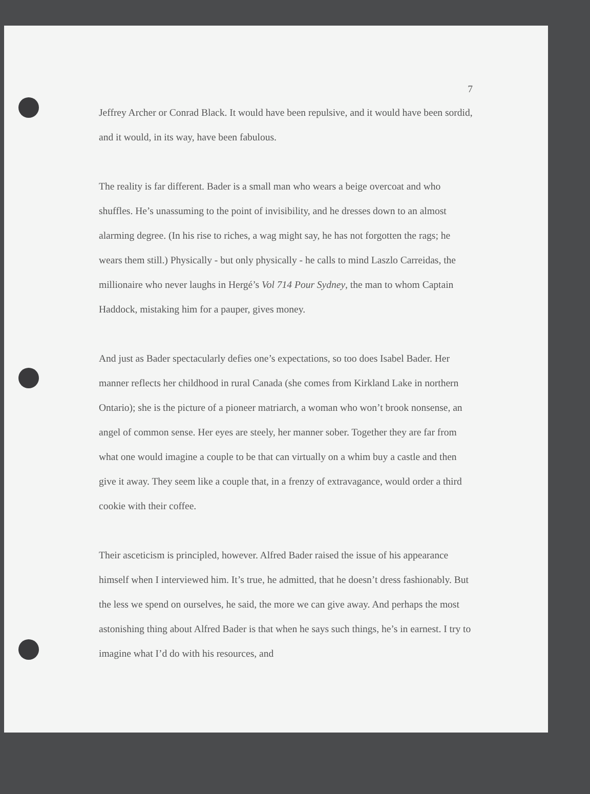7
Jeffrey Archer or Conrad Black. It would have been repulsive, and it would have been sordid, and it would, in its way, have been fabulous.
The reality is far different. Bader is a small man who wears a beige overcoat and who shuffles. He’s unassuming to the point of invisibility, and he dresses down to an almost alarming degree. (In his rise to riches, a wag might say, he has not forgotten the rags; he wears them still.) Physically - but only physically - he calls to mind Laszlo Carreidas, the millionaire who never laughs in Hergé’s Vol 714 Pour Sydney, the man to whom Captain Haddock, mistaking him for a pauper, gives money.
And just as Bader spectacularly defies one’s expectations, so too does Isabel Bader. Her manner reflects her childhood in rural Canada (she comes from Kirkland Lake in northern Ontario); she is the picture of a pioneer matriarch, a woman who won’t brook nonsense, an angel of common sense. Her eyes are steely, her manner sober. Together they are far from what one would imagine a couple to be that can virtually on a whim buy a castle and then give it away. They seem like a couple that, in a frenzy of extravagance, would order a third cookie with their coffee.
Their asceticism is principled, however. Alfred Bader raised the issue of his appearance himself when I interviewed him. It’s true, he admitted, that he doesn’t dress fashionably. But the less we spend on ourselves, he said, the more we can give away. And perhaps the most astonishing thing about Alfred Bader is that when he says such things, he’s in earnest. I try to imagine what I’d do with his resources, and